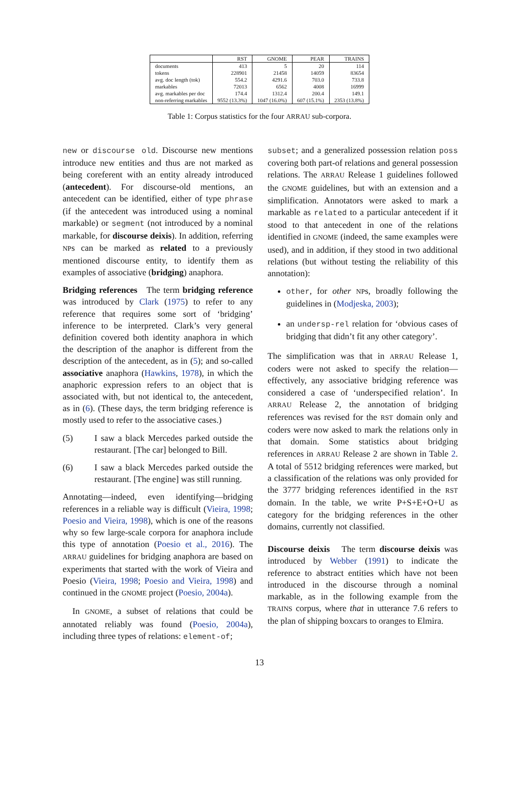| | RST | GNOME | PEAR | TRAINS |
| --- | --- | --- | --- | --- |
| documents | 413 | 5 | 20 | 114 |
| tokens | 228901 | 21458 | 14059 | 83654 |
| avg. doc length (tok) | 554.2 | 4291.6 | 703.0 | 733.8 |
| markables | 72013 | 6562 | 4008 | 16999 |
| avg. markables per doc | 174.4 | 1312.4 | 200.4 | 149.1 |
| non-referring markables | 9552 (13.3%) | 1047 (16.0%) | 607 (15.1%) | 2353 (13.8%) |
Table 1: Corpus statistics for the four ARRAU sub-corpora.
new or discourse old. Discourse new mentions introduce new entities and thus are not marked as being coreferent with an entity already introduced (antecedent). For discourse-old mentions, an antecedent can be identified, either of type phrase (if the antecedent was introduced using a nominal markable) or segment (not introduced by a nominal markable, for discourse deixis). In addition, referring NPs can be marked as related to a previously mentioned discourse entity, to identify them as examples of associative (bridging) anaphora.
Bridging references The term bridging reference was introduced by Clark (1975) to refer to any reference that requires some sort of ‘bridging’ inference to be interpreted. Clark’s very general definition covered both identity anaphora in which the description of the anaphor is different from the description of the antecedent, as in (5); and so-called associative anaphora (Hawkins, 1978), in which the anaphoric expression refers to an object that is associated with, but not identical to, the antecedent, as in (6). (These days, the term bridging reference is mostly used to refer to the associative cases.)
(5) I saw a black Mercedes parked outside the restaurant. [The car] belonged to Bill.
(6) I saw a black Mercedes parked outside the restaurant. [The engine] was still running.
Annotating—indeed, even identifying—bridging references in a reliable way is difficult (Vieira, 1998; Poesio and Vieira, 1998), which is one of the reasons why so few large-scale corpora for anaphora include this type of annotation (Poesio et al., 2016). The ARRAU guidelines for bridging anaphora are based on experiments that started with the work of Vieira and Poesio (Vieira, 1998; Poesio and Vieira, 1998) and continued in the GNOME project (Poesio, 2004a).
In GNOME, a subset of relations that could be annotated reliably was found (Poesio, 2004a), including three types of relations: element-of;
subset; and a generalized possession relation poss covering both part-of relations and general possession relations. The ARRAU Release 1 guidelines followed the GNOME guidelines, but with an extension and a simplification. Annotators were asked to mark a markable as related to a particular antecedent if it stood to that antecedent in one of the relations identified in GNOME (indeed, the same examples were used), and in addition, if they stood in two additional relations (but without testing the reliability of this annotation):
other, for other NPs, broadly following the guidelines in (Modjeska, 2003);
an undersp-rel relation for ‘obvious cases of bridging that didn’t fit any other category’.
The simplification was that in ARRAU Release 1, coders were not asked to specify the relation—effectively, any associative bridging reference was considered a case of ‘underspecified relation’. In ARRAU Release 2, the annotation of bridging references was revised for the RST domain only and coders were now asked to mark the relations only in that domain. Some statistics about bridging references in ARRAU Release 2 are shown in Table 2. A total of 5512 bridging references were marked, but a classification of the relations was only provided for the 3777 bridging references identified in the RST domain. In the table, we write P+S+E+O+U as category for the bridging references in the other domains, currently not classified.
Discourse deixis The term discourse deixis was introduced by Webber (1991) to indicate the reference to abstract entities which have not been introduced in the discourse through a nominal markable, as in the following example from the TRAINS corpus, where that in utterance 7.6 refers to the plan of shipping boxcars to oranges to Elmira.
13